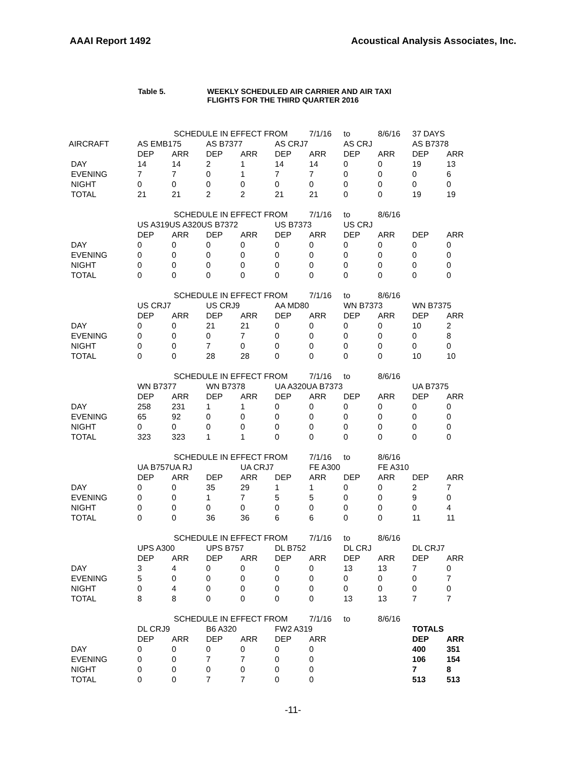AAAI Report 1492 Acoustical Analysis Associates, Inc.
Table 5. WEEKLY SCHEDULED AIR CARRIER AND AIR TAXI
FLIGHTS FOR THE THIRD QUARTER 2016
| | | SCHEDULE IN EFFECT FROM | | | | 7/1/16 | to | 8/6/16 | 37 DAYS | |
| AIRCRAFT | AS EMB175 | | AS B7377 | | AS CRJ7 | | AS CRJ | | AS B7378 | |
| | DEP | ARR | DEP | ARR | DEP | ARR | DEP | ARR | DEP | ARR |
| DAY | 14 | 14 | 2 | 1 | 14 | 14 | 0 | 0 | 19 | 13 |
| EVENING | 7 | 7 | 0 | 1 | 7 | 7 | 0 | 0 | 0 | 6 |
| NIGHT | 0 | 0 | 0 | 0 | 0 | 0 | 0 | 0 | 0 | 0 |
| TOTAL | 21 | 21 | 2 | 2 | 21 | 21 | 0 | 0 | 19 | 19 |
| | | SCHEDULE IN EFFECT FROM | | | | 7/1/16 | to | 8/6/16 | | |
| | US A319US A320US B7372 | | | | US B7373 | | US CRJ | | | |
| | DEP | ARR | DEP | ARR | DEP | ARR | DEP | ARR | DEP | ARR |
| DAY | 0 | 0 | 0 | 0 | 0 | 0 | 0 | 0 | 0 | 0 |
| EVENING | 0 | 0 | 0 | 0 | 0 | 0 | 0 | 0 | 0 | 0 |
| NIGHT | 0 | 0 | 0 | 0 | 0 | 0 | 0 | 0 | 0 | 0 |
| TOTAL | 0 | 0 | 0 | 0 | 0 | 0 | 0 | 0 | 0 | 0 |
| | | SCHEDULE IN EFFECT FROM | | | | 7/1/16 | to | 8/6/16 | | |
| | US CRJ7 | | US CRJ9 | | AA MD80 | | WN B7373 | | WN B7375 | |
| | DEP | ARR | DEP | ARR | DEP | ARR | DEP | ARR | DEP | ARR |
| DAY | 0 | 0 | 21 | 21 | 0 | 0 | 0 | 0 | 10 | 2 |
| EVENING | 0 | 0 | 0 | 7 | 0 | 0 | 0 | 0 | 0 | 8 |
| NIGHT | 0 | 0 | 7 | 0 | 0 | 0 | 0 | 0 | 0 | 0 |
| TOTAL | 0 | 0 | 28 | 28 | 0 | 0 | 0 | 0 | 10 | 10 |
| | | SCHEDULE IN EFFECT FROM | | | | 7/1/16 | to | 8/6/16 | | |
| | WN B7377 | | WN B7378 | | UA A320UA B7373 | | | | UA B7375 | |
| | DEP | ARR | DEP | ARR | DEP | ARR | DEP | ARR | DEP | ARR |
| DAY | 258 | 231 | 1 | 1 | 0 | 0 | 0 | 0 | 0 | 0 |
| EVENING | 65 | 92 | 0 | 0 | 0 | 0 | 0 | 0 | 0 | 0 |
| NIGHT | 0 | 0 | 0 | 0 | 0 | 0 | 0 | 0 | 0 | 0 |
| TOTAL | 323 | 323 | 1 | 1 | 0 | 0 | 0 | 0 | 0 | 0 |
| | | SCHEDULE IN EFFECT FROM | | | | 7/1/16 | to | 8/6/16 | | |
| | UA B757UA RJ | | | UA CRJ7 | | FE A300 | | FE A310 | | |
| | DEP | ARR | DEP | ARR | DEP | ARR | DEP | ARR | DEP | ARR |
| DAY | 0 | 0 | 35 | 29 | 1 | 1 | 0 | 0 | 2 | 7 |
| EVENING | 0 | 0 | 1 | 7 | 5 | 5 | 0 | 0 | 9 | 0 |
| NIGHT | 0 | 0 | 0 | 0 | 0 | 0 | 0 | 0 | 0 | 4 |
| TOTAL | 0 | 0 | 36 | 36 | 6 | 6 | 0 | 0 | 11 | 11 |
| | | SCHEDULE IN EFFECT FROM | | | | 7/1/16 | to | 8/6/16 | | |
| | UPS A300 | | UPS B757 | | DL B752 | | DL CRJ | | DL CRJ7 | |
| | DEP | ARR | DEP | ARR | DEP | ARR | DEP | ARR | DEP | ARR |
| DAY | 3 | 4 | 0 | 0 | 0 | 0 | 13 | 13 | 7 | 0 |
| EVENING | 5 | 0 | 0 | 0 | 0 | 0 | 0 | 0 | 0 | 7 |
| NIGHT | 0 | 4 | 0 | 0 | 0 | 0 | 0 | 0 | 0 | 0 |
| TOTAL | 8 | 8 | 0 | 0 | 0 | 0 | 13 | 13 | 7 | 7 |
| | | SCHEDULE IN EFFECT FROM | | | | 7/1/16 | to | 8/6/16 | | |
| | DL CRJ9 | | B6 A320 | | FW2 A319 | | | | TOTALS | |
| | DEP | ARR | DEP | ARR | DEP | ARR | | | DEP | ARR |
| DAY | 0 | 0 | 0 | 0 | 0 | 0 | | | 400 | 351 |
| EVENING | 0 | 0 | 7 | 7 | 0 | 0 | | | 106 | 154 |
| NIGHT | 0 | 0 | 0 | 0 | 0 | 0 | | | 7 | 8 |
| TOTAL | 0 | 0 | 7 | 7 | 0 | 0 | | | 513 | 513 |
-11-